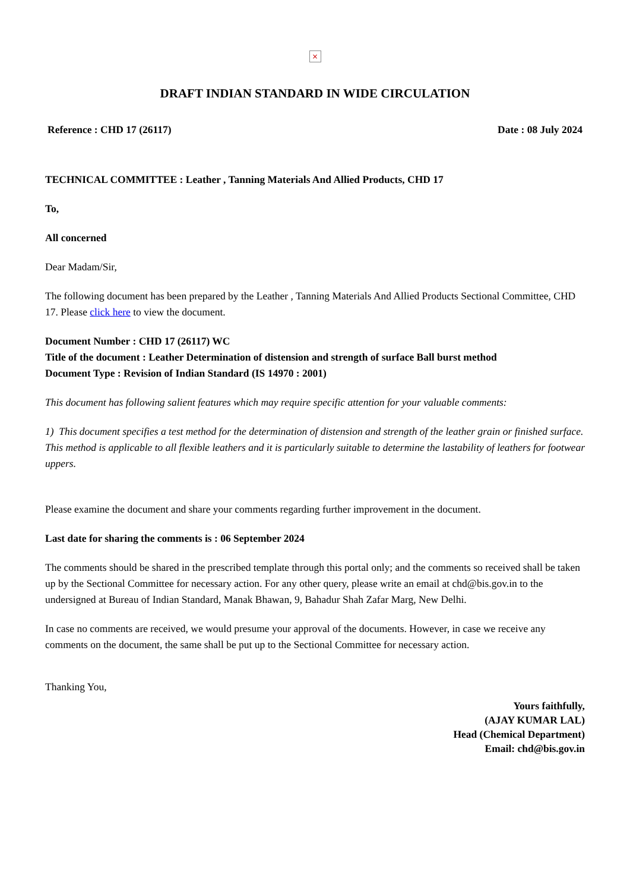×
DRAFT INDIAN STANDARD IN WIDE CIRCULATION
Reference : CHD 17 (26117) Date : 08 July 2024
TECHNICAL COMMITTEE : Leather , Tanning Materials And Allied Products, CHD 17
To,
All concerned
Dear Madam/Sir,
The following document has been prepared by the Leather , Tanning Materials And Allied Products Sectional Committee, CHD 17. Please click here to view the document.
Document Number : CHD 17 (26117) WC
Title of the document : Leather Determination of distension and strength of surface Ball burst method
Document Type : Revision of Indian Standard (IS 14970 : 2001)
This document has following salient features which may require specific attention for your valuable comments:
1) This document specifies a test method for the determination of distension and strength of the leather grain or finished surface. This method is applicable to all flexible leathers and it is particularly suitable to determine the lastability of leathers for footwear uppers.
Please examine the document and share your comments regarding further improvement in the document.
Last date for sharing the comments is : 06 September 2024
The comments should be shared in the prescribed template through this portal only; and the comments so received shall be taken up by the Sectional Committee for necessary action. For any other query, please write an email at chd@bis.gov.in to the undersigned at Bureau of Indian Standard, Manak Bhawan, 9, Bahadur Shah Zafar Marg, New Delhi.
In case no comments are received, we would presume your approval of the documents. However, in case we receive any comments on the document, the same shall be put up to the Sectional Committee for necessary action.
Thanking You,
Yours faithfully,
(AJAY KUMAR LAL)
Head (Chemical Department)
Email: chd@bis.gov.in